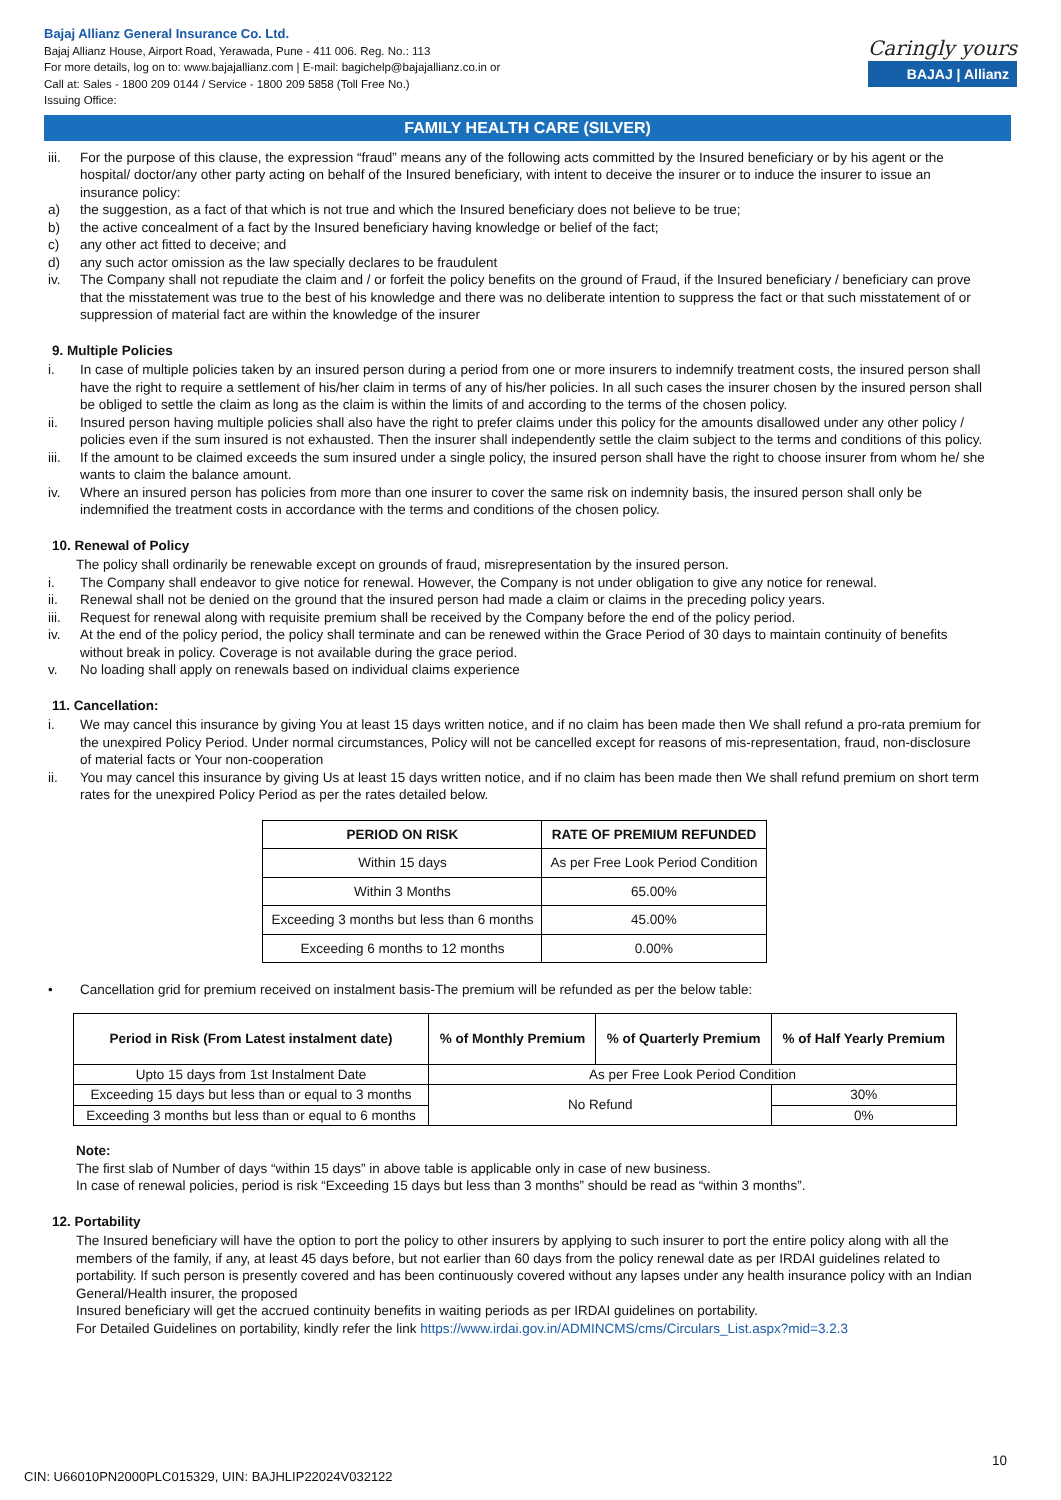Bajaj Allianz General Insurance Co. Ltd.
Bajaj Allianz House, Airport Road, Yerawada, Pune - 411 006. Reg. No.: 113
For more details, log on to: www.bajajallianz.com | E-mail: bagichelp@bajajallianz.co.in or
Call at: Sales - 1800 209 0144 / Service - 1800 209 5858 (Toll Free No.)
Issuing Office:
Caringly yours
BAJAJ | Allianz
FAMILY HEALTH CARE (SILVER)
iii. For the purpose of this clause, the expression “fraud” means any of the following acts committed by the Insured beneficiary or by his agent or the hospital/ doctor/any other party acting on behalf of the Insured beneficiary, with intent to deceive the insurer or to induce the insurer to issue an insurance policy:
a) the suggestion, as a fact of that which is not true and which the Insured beneficiary does not believe to be true;
b) the active concealment of a fact by the Insured beneficiary having knowledge or belief of the fact;
c) any other act fitted to deceive; and
d) any such actor omission as the law specially declares to be fraudulent
iv. The Company shall not repudiate the claim and / or forfeit the policy benefits on the ground of Fraud, if the Insured beneficiary / beneficiary can prove that the misstatement was true to the best of his knowledge and there was no deliberate intention to suppress the fact or that such misstatement of or suppression of material fact are within the knowledge of the insurer
9. Multiple Policies
i. In case of multiple policies taken by an insured person during a period from one or more insurers to indemnify treatment costs, the insured person shall have the right to require a settlement of his/her claim in terms of any of his/her policies. In all such cases the insurer chosen by the insured person shall be obliged to settle the claim as long as the claim is within the limits of and according to the terms of the chosen policy.
ii. Insured person having multiple policies shall also have the right to prefer claims under this policy for the amounts disallowed under any other policy / policies even if the sum insured is not exhausted. Then the insurer shall independently settle the claim subject to the terms and conditions of this policy.
iii. If the amount to be claimed exceeds the sum insured under a single policy, the insured person shall have the right to choose insurer from whom he/ she wants to claim the balance amount.
iv. Where an insured person has policies from more than one insurer to cover the same risk on indemnity basis, the insured person shall only be indemnified the treatment costs in accordance with the terms and conditions of the chosen policy.
10. Renewal of Policy
The policy shall ordinarily be renewable except on grounds of fraud, misrepresentation by the insured person.
i. The Company shall endeavor to give notice for renewal. However, the Company is not under obligation to give any notice for renewal.
ii. Renewal shall not be denied on the ground that the insured person had made a claim or claims in the preceding policy years.
iii. Request for renewal along with requisite premium shall be received by the Company before the end of the policy period.
iv. At the end of the policy period, the policy shall terminate and can be renewed within the Grace Period of 30 days to maintain continuity of benefits without break in policy. Coverage is not available during the grace period.
v. No loading shall apply on renewals based on individual claims experience
11. Cancellation:
i. We may cancel this insurance by giving You at least 15 days written notice, and if no claim has been made then We shall refund a pro-rata premium for the unexpired Policy Period. Under normal circumstances, Policy will not be cancelled except for reasons of mis-representation, fraud, non-disclosure of material facts or Your non-cooperation
ii. You may cancel this insurance by giving Us at least 15 days written notice, and if no claim has been made then We shall refund premium on short term rates for the unexpired Policy Period as per the rates detailed below.
| PERIOD ON RISK | RATE OF PREMIUM REFUNDED |
| --- | --- |
| Within 15 days | As per Free Look Period Condition |
| Within 3 Months | 65.00% |
| Exceeding 3 months but less than 6 months | 45.00% |
| Exceeding 6 months to 12 months | 0.00% |
• Cancellation grid for premium received on instalment basis-The premium will be refunded as per the below table:
| Period in Risk (From Latest instalment date) | % of Monthly Premium | % of Quarterly Premium | % of Half Yearly Premium |
| --- | --- | --- | --- |
| Upto 15 days from 1st Instalment Date | As per Free Look Period Condition | | |
| Exceeding 15 days but less than or equal to 3 months | No Refund | | 30% |
| Exceeding 3 months but less than or equal to 6 months | | | 0% |
Note:
The first slab of Number of days “within 15 days” in above table is applicable only in case of new business.
In case of renewal policies, period is risk “Exceeding 15 days but less than 3 months” should be read as “within 3 months”.
12. Portability
The Insured beneficiary will have the option to port the policy to other insurers by applying to such insurer to port the entire policy along with all the members of the family, if any, at least 45 days before, but not earlier than 60 days from the policy renewal date as per IRDAI guidelines related to portability. If such person is presently covered and has been continuously covered without any lapses under any health insurance policy with an Indian General/Health insurer, the proposed
Insured beneficiary will get the accrued continuity benefits in waiting periods as per IRDAI guidelines on portability.
For Detailed Guidelines on portability, kindly refer the link https://www.irdai.gov.in/ADMINCMS/cms/Circulars_List.aspx?mid=3.2.3
10
CIN: U66010PN2000PLC015329, UIN: BAJHLIP22024V032122